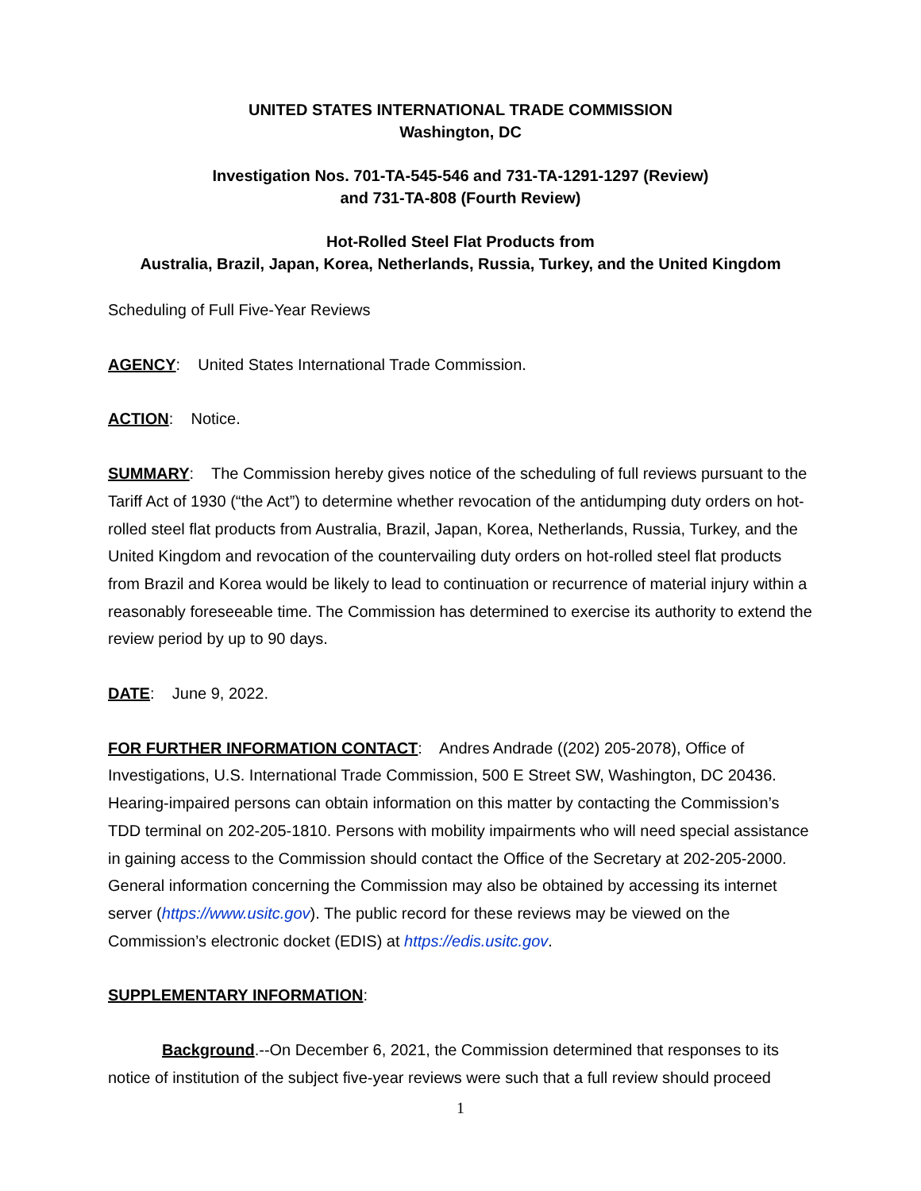UNITED STATES INTERNATIONAL TRADE COMMISSION
Washington, DC
Investigation Nos. 701-TA-545-546 and 731-TA-1291-1297 (Review)
and 731-TA-808 (Fourth Review)
Hot-Rolled Steel Flat Products from
Australia, Brazil, Japan, Korea, Netherlands, Russia, Turkey, and the United Kingdom
Scheduling of Full Five-Year Reviews
AGENCY: United States International Trade Commission.
ACTION: Notice.
SUMMARY: The Commission hereby gives notice of the scheduling of full reviews pursuant to the Tariff Act of 1930 (“the Act”) to determine whether revocation of the antidumping duty orders on hot-rolled steel flat products from Australia, Brazil, Japan, Korea, Netherlands, Russia, Turkey, and the United Kingdom and revocation of the countervailing duty orders on hot-rolled steel flat products from Brazil and Korea would be likely to lead to continuation or recurrence of material injury within a reasonably foreseeable time. The Commission has determined to exercise its authority to extend the review period by up to 90 days.
DATE: June 9, 2022.
FOR FURTHER INFORMATION CONTACT: Andres Andrade ((202) 205-2078), Office of Investigations, U.S. International Trade Commission, 500 E Street SW, Washington, DC 20436. Hearing-impaired persons can obtain information on this matter by contacting the Commission’s TDD terminal on 202-205-1810. Persons with mobility impairments who will need special assistance in gaining access to the Commission should contact the Office of the Secretary at 202-205-2000. General information concerning the Commission may also be obtained by accessing its internet server (https://www.usitc.gov). The public record for these reviews may be viewed on the Commission’s electronic docket (EDIS) at https://edis.usitc.gov.
SUPPLEMENTARY INFORMATION:
Background.--On December 6, 2021, the Commission determined that responses to its notice of institution of the subject five-year reviews were such that a full review should proceed
1